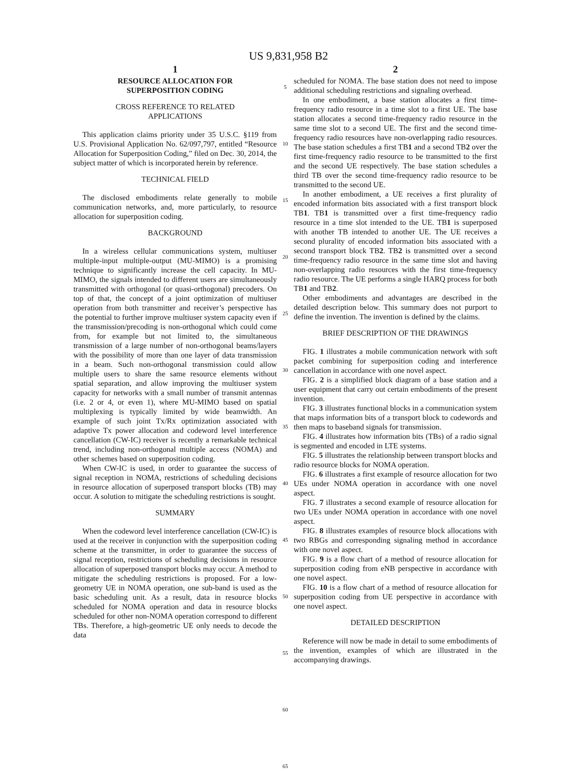US 9,831,958 B2
1
RESOURCE ALLOCATION FOR
SUPERPOSITION CODING
CROSS REFERENCE TO RELATED
APPLICATIONS
This application claims priority under 35 U.S.C. §119 from U.S. Provisional Application No. 62/097,797, entitled “Resource Allocation for Superposition Coding,” filed on Dec. 30, 2014, the subject matter of which is incorporated herein by reference.
TECHNICAL FIELD
The disclosed embodiments relate generally to mobile communication networks, and, more particularly, to resource allocation for superposition coding.
BACKGROUND
In a wireless cellular communications system, multiuser multiple-input multiple-output (MU-MIMO) is a promising technique to significantly increase the cell capacity. In MU-MIMO, the signals intended to different users are simultaneously transmitted with orthogonal (or quasi-orthogonal) precoders. On top of that, the concept of a joint optimization of multiuser operation from both transmitter and receiver’s perspective has the potential to further improve multiuser system capacity even if the transmission/precoding is non-orthogonal which could come from, for example but not limited to, the simultaneous transmission of a large number of non-orthogonal beams/layers with the possibility of more than one layer of data transmission in a beam. Such non-orthogonal transmission could allow multiple users to share the same resource elements without spatial separation, and allow improving the multiuser system capacity for networks with a small number of transmit antennas (i.e. 2 or 4, or even 1), where MU-MIMO based on spatial multiplexing is typically limited by wide beamwidth. An example of such joint Tx/Rx optimization associated with adaptive Tx power allocation and codeword level interference cancellation (CW-IC) receiver is recently a remarkable technical trend, including non-orthogonal multiple access (NOMA) and other schemes based on superposition coding.
When CW-IC is used, in order to guarantee the success of signal reception in NOMA, restrictions of scheduling decisions in resource allocation of superposed transport blocks (TB) may occur. A solution to mitigate the scheduling restrictions is sought.
SUMMARY
When the codeword level interference cancellation (CW-IC) is used at the receiver in conjunction with the superposition coding scheme at the transmitter, in order to guarantee the success of signal reception, restrictions of scheduling decisions in resource allocation of superposed transport blocks may occur. A method to mitigate the scheduling restrictions is proposed. For a low-geometry UE in NOMA operation, one sub-band is used as the basic scheduling unit. As a result, data in resource blocks scheduled for NOMA operation and data in resource blocks scheduled for other non-NOMA operation correspond to different TBs. Therefore, a high-geometric UE only needs to decode the data
5
10
15
20
25
30
35
40
45
50
55
60
65
2
scheduled for NOMA. The base station does not need to impose additional scheduling restrictions and signaling overhead.
In one embodiment, a base station allocates a first time-frequency radio resource in a time slot to a first UE. The base station allocates a second time-frequency radio resource in the same time slot to a second UE. The first and the second time-frequency radio resources have non-overlapping radio resources. The base station schedules a first TB1 and a second TB2 over the first time-frequency radio resource to be transmitted to the first and the second UE respectively. The base station schedules a third TB over the second time-frequency radio resource to be transmitted to the second UE.
In another embodiment, a UE receives a first plurality of encoded information bits associated with a first transport block TB1. TB1 is transmitted over a first time-frequency radio resource in a time slot intended to the UE. TB1 is superposed with another TB intended to another UE. The UE receives a second plurality of encoded information bits associated with a second transport block TB2. TB2 is transmitted over a second time-frequency radio resource in the same time slot and having non-overlapping radio resources with the first time-frequency radio resource. The UE performs a single HARQ process for both TB1 and TB2.
Other embodiments and advantages are described in the detailed description below. This summary does not purport to define the invention. The invention is defined by the claims.
BRIEF DESCRIPTION OF THE DRAWINGS
FIG. 1 illustrates a mobile communication network with soft packet combining for superposition coding and interference cancellation in accordance with one novel aspect.
FIG. 2 is a simplified block diagram of a base station and a user equipment that carry out certain embodiments of the present invention.
FIG. 3 illustrates functional blocks in a communication system that maps information bits of a transport block to codewords and then maps to baseband signals for transmission.
FIG. 4 illustrates how information bits (TBs) of a radio signal is segmented and encoded in LTE systems.
FIG. 5 illustrates the relationship between transport blocks and radio resource blocks for NOMA operation.
FIG. 6 illustrates a first example of resource allocation for two UEs under NOMA operation in accordance with one novel aspect.
FIG. 7 illustrates a second example of resource allocation for two UEs under NOMA operation in accordance with one novel aspect.
FIG. 8 illustrates examples of resource block allocations with two RBGs and corresponding signaling method in accordance with one novel aspect.
FIG. 9 is a flow chart of a method of resource allocation for superposition coding from eNB perspective in accordance with one novel aspect.
FIG. 10 is a flow chart of a method of resource allocation for superposition coding from UE perspective in accordance with one novel aspect.
DETAILED DESCRIPTION
Reference will now be made in detail to some embodiments of the invention, examples of which are illustrated in the accompanying drawings.